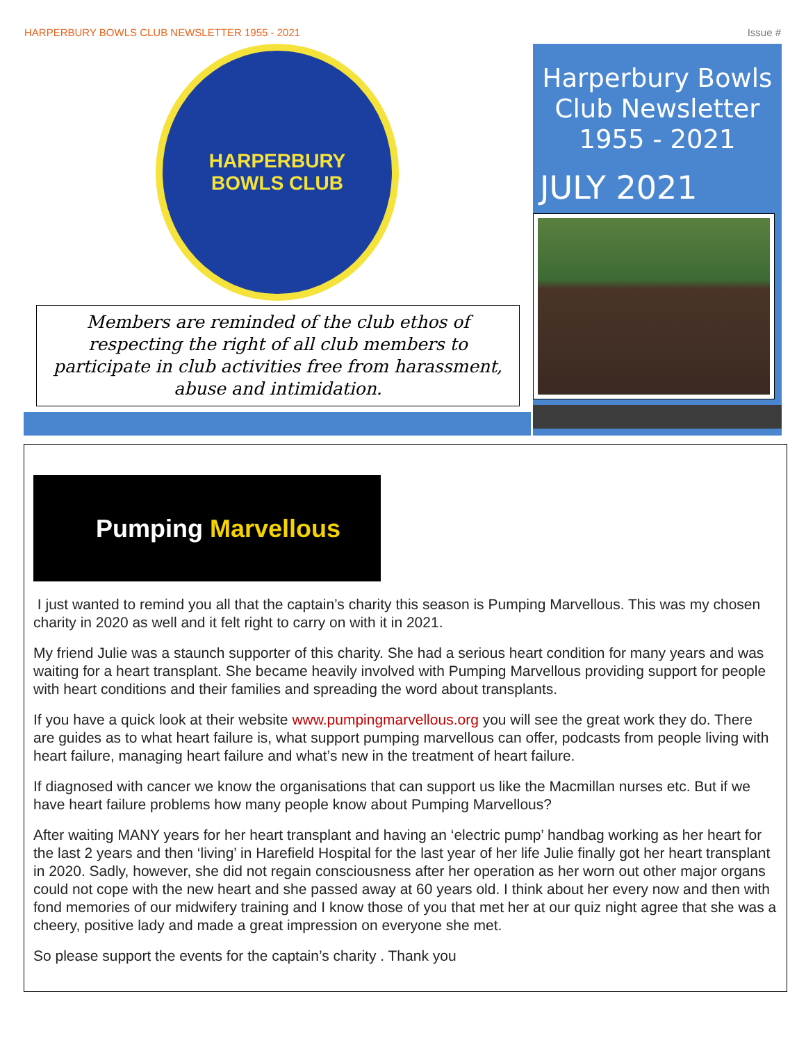HARPERBURY BOWLS CLUB NEWSLETTER 1955 - 2021 Issue #
HARPERBURY
BOWLS CLUB
Members are reminded of the club ethos of respecting the right of all club members to participate in club activities free from harassment, abuse and intimidation.
Harperbury Bowls Club Newsletter 1955 - 2021
JULY 2021
Pumping Marvellous
I just wanted to remind you all that the captain’s charity this season is Pumping Marvellous. This was my chosen charity in 2020 as well and it felt right to carry on with it in 2021.
My friend Julie was a staunch supporter of this charity. She had a serious heart condition for many years and was waiting for a heart transplant. She became heavily involved with Pumping Marvellous providing support for people with heart conditions and their families and spreading the word about transplants.
If you have a quick look at their website www.pumpingmarvellous.org you will see the great work they do. There are guides as to what heart failure is, what support pumping marvellous can offer, podcasts from people living with heart failure, managing heart failure and what’s new in the treatment of heart failure.
If diagnosed with cancer we know the organisations that can support us like the Macmillan nurses etc. But if we have heart failure problems how many people know about Pumping Marvellous?
After waiting MANY years for her heart transplant and having an ‘electric pump’ handbag working as her heart for the last 2 years and then ‘living’ in Harefield Hospital for the last year of her life Julie finally got her heart transplant in 2020. Sadly, however, she did not regain consciousness after her operation as her worn out other major organs could not cope with the new heart and she passed away at 60 years old. I think about her every now and then with fond memories of our midwifery training and I know those of you that met her at our quiz night agree that she was a cheery, positive lady and made a great impression on everyone she met.
So please support the events for the captain’s charity . Thank you